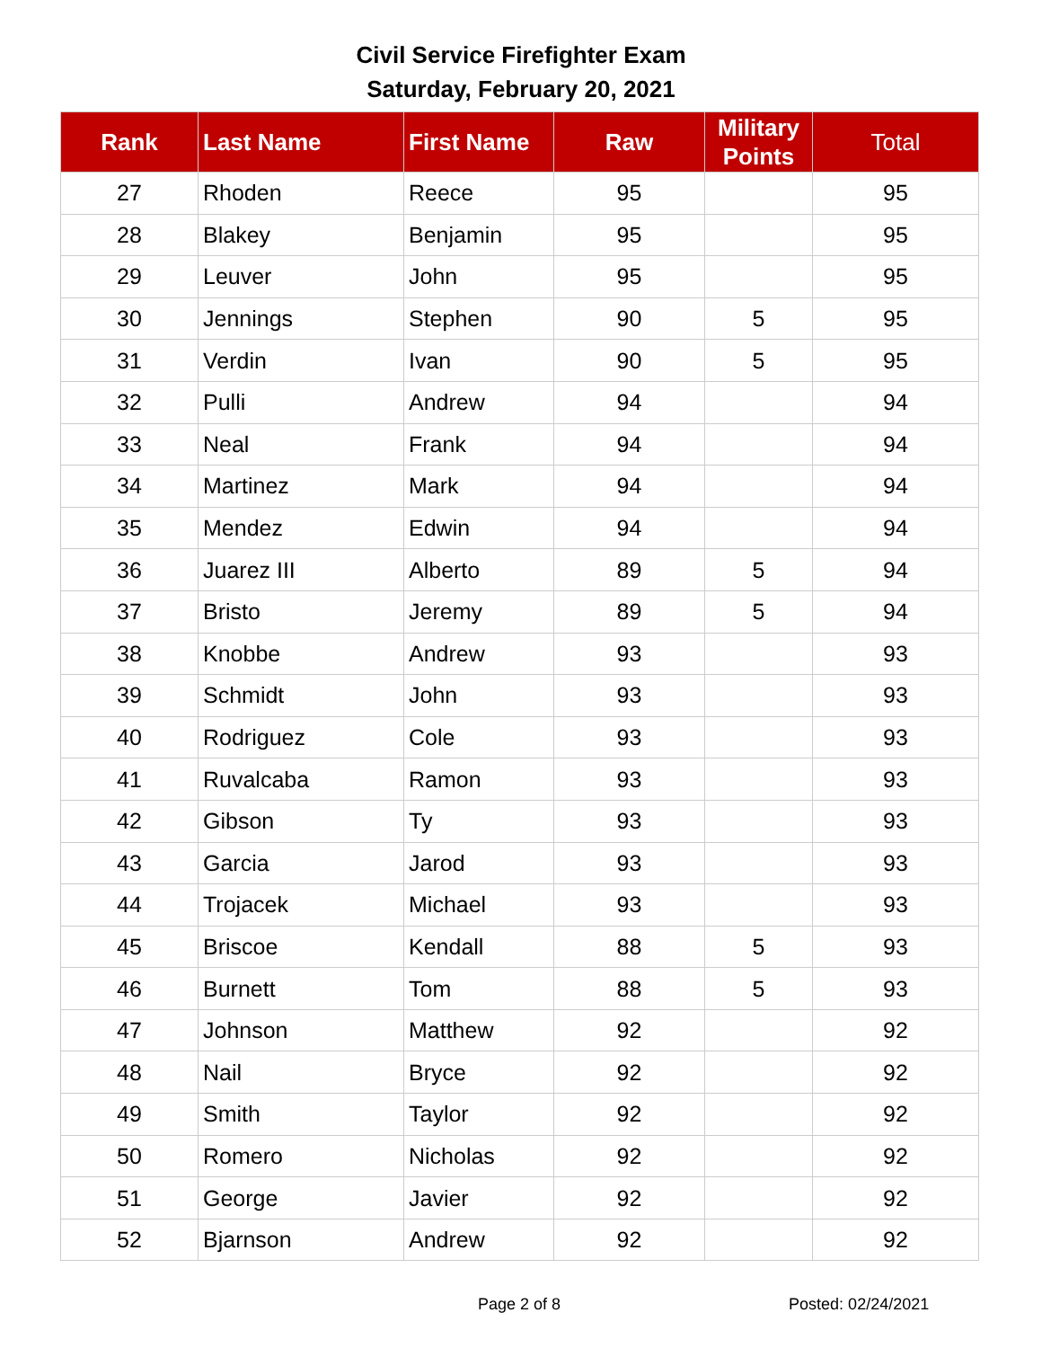Civil Service Firefighter Exam
Saturday, February 20, 2021
| Rank | Last Name | First Name | Raw | Military Points | Total |
| --- | --- | --- | --- | --- | --- |
| 27 | Rhoden | Reece | 95 | | 95 |
| 28 | Blakey | Benjamin | 95 | | 95 |
| 29 | Leuver | John | 95 | | 95 |
| 30 | Jennings | Stephen | 90 | 5 | 95 |
| 31 | Verdin | Ivan | 90 | 5 | 95 |
| 32 | Pulli | Andrew | 94 | | 94 |
| 33 | Neal | Frank | 94 | | 94 |
| 34 | Martinez | Mark | 94 | | 94 |
| 35 | Mendez | Edwin | 94 | | 94 |
| 36 | Juarez III | Alberto | 89 | 5 | 94 |
| 37 | Bristo | Jeremy | 89 | 5 | 94 |
| 38 | Knobbe | Andrew | 93 | | 93 |
| 39 | Schmidt | John | 93 | | 93 |
| 40 | Rodriguez | Cole | 93 | | 93 |
| 41 | Ruvalcaba | Ramon | 93 | | 93 |
| 42 | Gibson | Ty | 93 | | 93 |
| 43 | Garcia | Jarod | 93 | | 93 |
| 44 | Trojacek | Michael | 93 | | 93 |
| 45 | Briscoe | Kendall | 88 | 5 | 93 |
| 46 | Burnett | Tom | 88 | 5 | 93 |
| 47 | Johnson | Matthew | 92 | | 92 |
| 48 | Nail | Bryce | 92 | | 92 |
| 49 | Smith | Taylor | 92 | | 92 |
| 50 | Romero | Nicholas | 92 | | 92 |
| 51 | George | Javier | 92 | | 92 |
| 52 | Bjarnson | Andrew | 92 | | 92 |
Page 2 of 8 Posted: 02/24/2021